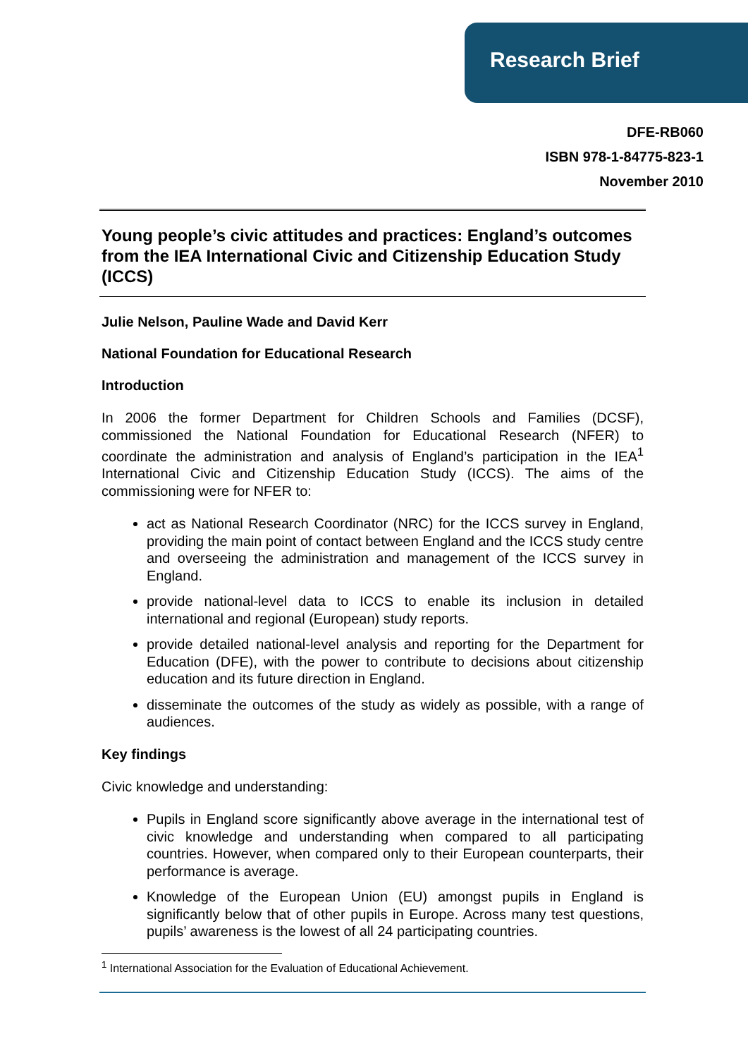Research Brief
DFE-RB060
ISBN 978-1-84775-823-1
November 2010
Young people’s civic attitudes and practices: England’s outcomes from the IEA International Civic and Citizenship Education Study (ICCS)
Julie Nelson, Pauline Wade and David Kerr
National Foundation for Educational Research
Introduction
In 2006 the former Department for Children Schools and Families (DCSF), commissioned the National Foundation for Educational Research (NFER) to coordinate the administration and analysis of England’s participation in the IEA<sup>1</sup> International Civic and Citizenship Education Study (ICCS). The aims of the commissioning were for NFER to:
act as National Research Coordinator (NRC) for the ICCS survey in England, providing the main point of contact between England and the ICCS study centre and overseeing the administration and management of the ICCS survey in England.
provide national-level data to ICCS to enable its inclusion in detailed international and regional (European) study reports.
provide detailed national-level analysis and reporting for the Department for Education (DFE), with the power to contribute to decisions about citizenship education and its future direction in England.
disseminate the outcomes of the study as widely as possible, with a range of audiences.
Key findings
Civic knowledge and understanding:
Pupils in England score significantly above average in the international test of civic knowledge and understanding when compared to all participating countries. However, when compared only to their European counterparts, their performance is average.
Knowledge of the European Union (EU) amongst pupils in England is significantly below that of other pupils in Europe. Across many test questions, pupils’ awareness is the lowest of all 24 participating countries.
<sup>1</sup> International Association for the Evaluation of Educational Achievement.